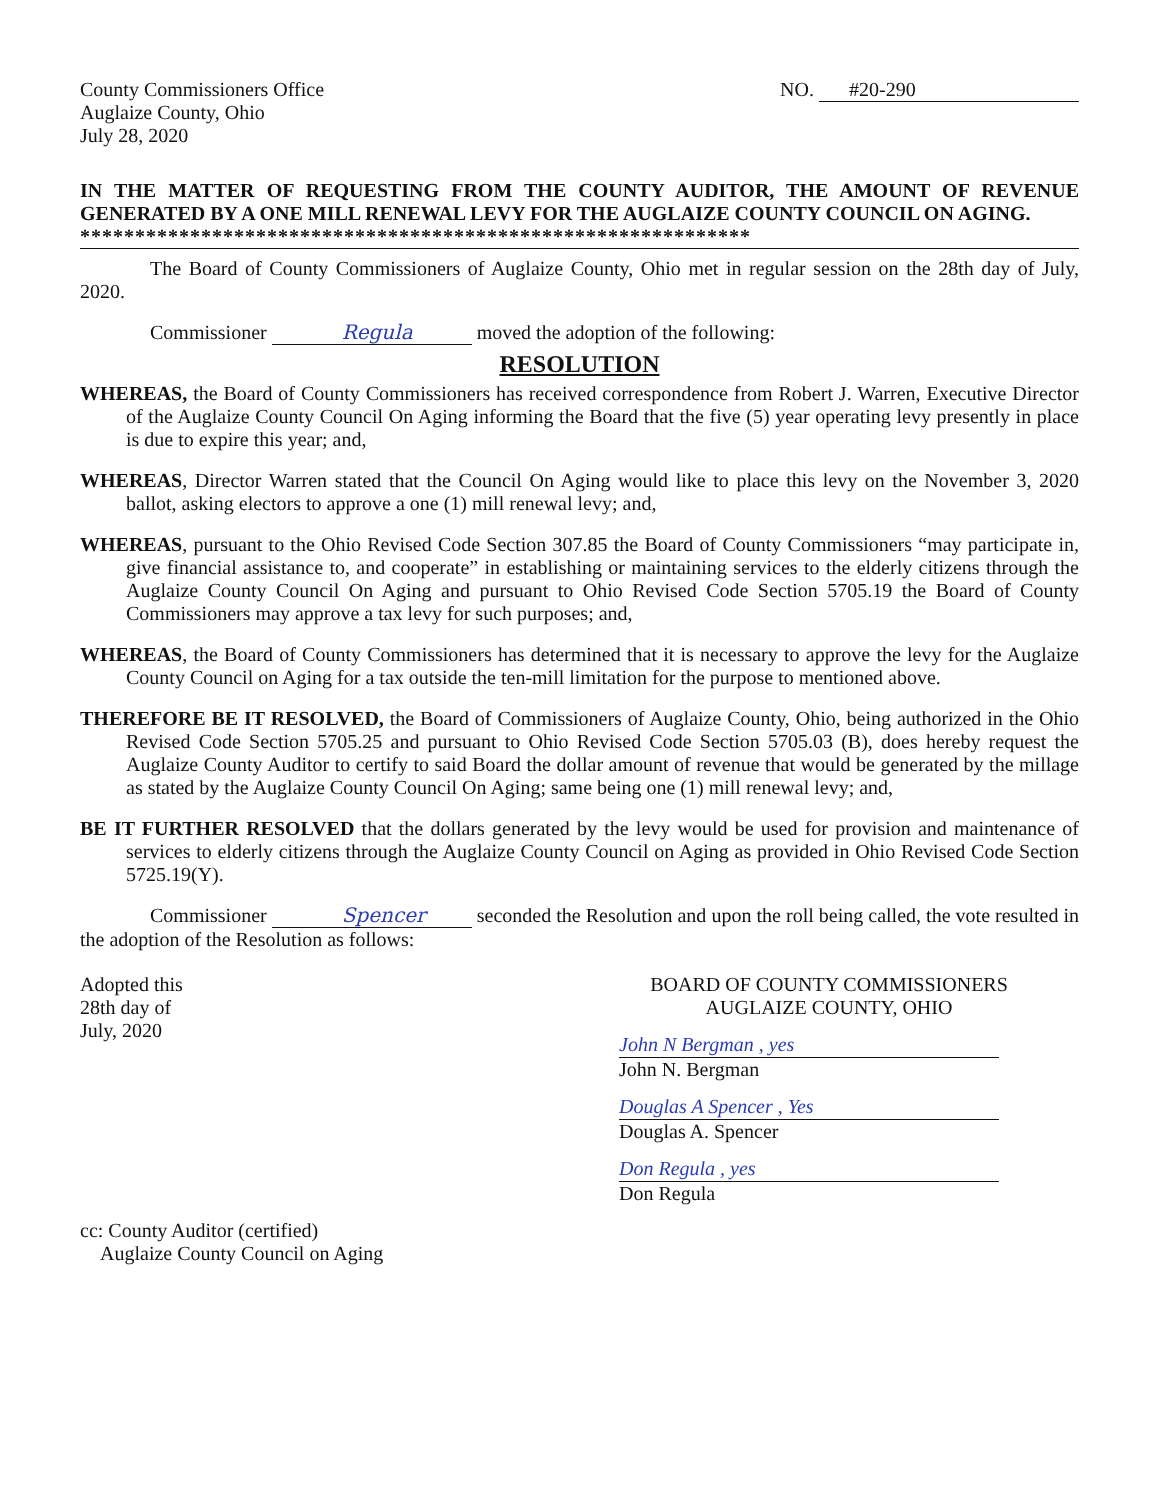County Commissioners Office
Auglaize County, Ohio
July 28, 2020
NO. #20-290
IN THE MATTER OF REQUESTING FROM THE COUNTY AUDITOR, THE AMOUNT OF REVENUE GENERATED BY A ONE MILL RENEWAL LEVY FOR THE AUGLAIZE COUNTY COUNCIL ON AGING.
*************************************************************
The Board of County Commissioners of Auglaize County, Ohio met in regular session on the 28th day of July, 2020.
Commissioner Regula moved the adoption of the following:
RESOLUTION
WHEREAS, the Board of County Commissioners has received correspondence from Robert J. Warren, Executive Director of the Auglaize County Council On Aging informing the Board that the five (5) year operating levy presently in place is due to expire this year; and,
WHEREAS, Director Warren stated that the Council On Aging would like to place this levy on the November 3, 2020 ballot, asking electors to approve a one (1) mill renewal levy; and,
WHEREAS, pursuant to the Ohio Revised Code Section 307.85 the Board of County Commissioners “may participate in, give financial assistance to, and cooperate” in establishing or maintaining services to the elderly citizens through the Auglaize County Council On Aging and pursuant to Ohio Revised Code Section 5705.19 the Board of County Commissioners may approve a tax levy for such purposes; and,
WHEREAS, the Board of County Commissioners has determined that it is necessary to approve the levy for the Auglaize County Council on Aging for a tax outside the ten-mill limitation for the purpose to mentioned above.
THEREFORE BE IT RESOLVED, the Board of Commissioners of Auglaize County, Ohio, being authorized in the Ohio Revised Code Section 5705.25 and pursuant to Ohio Revised Code Section 5705.03 (B), does hereby request the Auglaize County Auditor to certify to said Board the dollar amount of revenue that would be generated by the millage as stated by the Auglaize County Council On Aging; same being one (1) mill renewal levy; and,
BE IT FURTHER RESOLVED that the dollars generated by the levy would be used for provision and maintenance of services to elderly citizens through the Auglaize County Council on Aging as provided in Ohio Revised Code Section 5725.19(Y).
Commissioner Spencer seconded the Resolution and upon the roll being called, the vote resulted in the adoption of the Resolution as follows:
Adopted this
28th day of
July, 2020
BOARD OF COUNTY COMMISSIONERS
AUGLAIZE COUNTY, OHIO
John N Bergman , yes
John N. Bergman
Douglas A Spencer , Yes
Douglas A. Spencer
Don Regula , yes
Don Regula
cc: County Auditor (certified)
Auglaize County Council on Aging